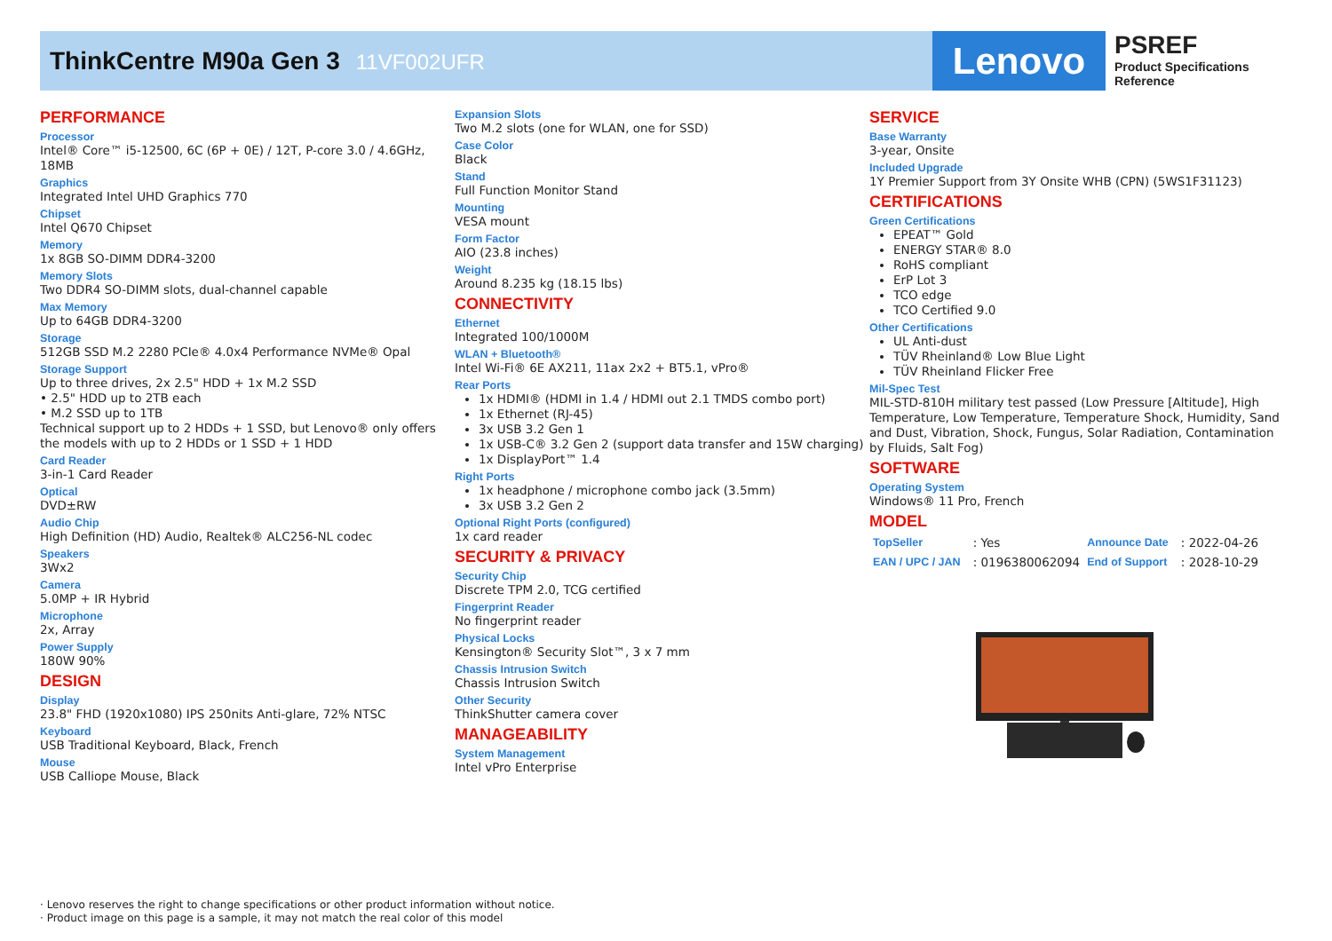ThinkCentre M90a Gen 3 11VF002UFR
Lenovo
PSREF
Product Specifications Reference
PERFORMANCE
Processor
Intel® Core™ i5-12500, 6C (6P + 0E) / 12T, P-core 3.0 / 4.6GHz, 18MB
Graphics
Integrated Intel UHD Graphics 770
Chipset
Intel Q670 Chipset
Memory
1x 8GB SO-DIMM DDR4-3200
Memory Slots
Two DDR4 SO-DIMM slots, dual-channel capable
Max Memory
Up to 64GB DDR4-3200
Storage
512GB SSD M.2 2280 PCIe® 4.0x4 Performance NVMe® Opal
Storage Support
Up to three drives, 2x 2.5" HDD + 1x M.2 SSD
• 2.5" HDD up to 2TB each
• M.2 SSD up to 1TB
Technical support up to 2 HDDs + 1 SSD, but Lenovo® only offers the models with up to 2 HDDs or 1 SSD + 1 HDD
Card Reader
3-in-1 Card Reader
Optical
DVD±RW
Audio Chip
High Definition (HD) Audio, Realtek® ALC256-NL codec
Speakers
3Wx2
Camera
5.0MP + IR Hybrid
Microphone
2x, Array
Power Supply
180W 90%
DESIGN
Display
23.8" FHD (1920x1080) IPS 250nits Anti-glare, 72% NTSC
Keyboard
USB Traditional Keyboard, Black, French
Mouse
USB Calliope Mouse, Black
Expansion Slots
Two M.2 slots (one for WLAN, one for SSD)
Case Color
Black
Stand
Full Function Monitor Stand
Mounting
VESA mount
Form Factor
AIO (23.8 inches)
Weight
Around 8.235 kg (18.15 lbs)
CONNECTIVITY
Ethernet
Integrated 100/1000M
WLAN + Bluetooth®
Intel Wi-Fi® 6E AX211, 11ax 2x2 + BT5.1, vPro®
Rear Ports
1x HDMI® (HDMI in 1.4 / HDMI out 2.1 TMDS combo port)
1x Ethernet (RJ-45)
3x USB 3.2 Gen 1
1x USB-C® 3.2 Gen 2 (support data transfer and 15W charging)
1x DisplayPort™ 1.4
Right Ports
1x headphone / microphone combo jack (3.5mm)
3x USB 3.2 Gen 2
Optional Right Ports (configured)
1x card reader
SECURITY & PRIVACY
Security Chip
Discrete TPM 2.0, TCG certified
Fingerprint Reader
No fingerprint reader
Physical Locks
Kensington® Security Slot™, 3 x 7 mm
Chassis Intrusion Switch
Chassis Intrusion Switch
Other Security
ThinkShutter camera cover
MANAGEABILITY
System Management
Intel vPro Enterprise
SERVICE
Base Warranty
3-year, Onsite
Included Upgrade
1Y Premier Support from 3Y Onsite WHB (CPN) (5WS1F31123)
CERTIFICATIONS
Green Certifications
EPEAT™ Gold
ENERGY STAR® 8.0
RoHS compliant
ErP Lot 3
TCO edge
TCO Certified 9.0
Other Certifications
UL Anti-dust
TÜV Rheinland® Low Blue Light
TÜV Rheinland Flicker Free
Mil-Spec Test
MIL-STD-810H military test passed (Low Pressure [Altitude], High Temperature, Low Temperature, Temperature Shock, Humidity, Sand and Dust, Vibration, Shock, Fungus, Solar Radiation, Contamination by Fluids, Salt Fog)
SOFTWARE
Operating System
Windows® 11 Pro, French
MODEL
| TopSeller | : Yes | Announce Date | : 2022-04-26 |
| EAN / UPC / JAN | : 0196380062094 | End of Support | : 2028-10-29 |
· Lenovo reserves the right to change specifications or other product information without notice.
· Product image on this page is a sample, it may not match the real color of this model